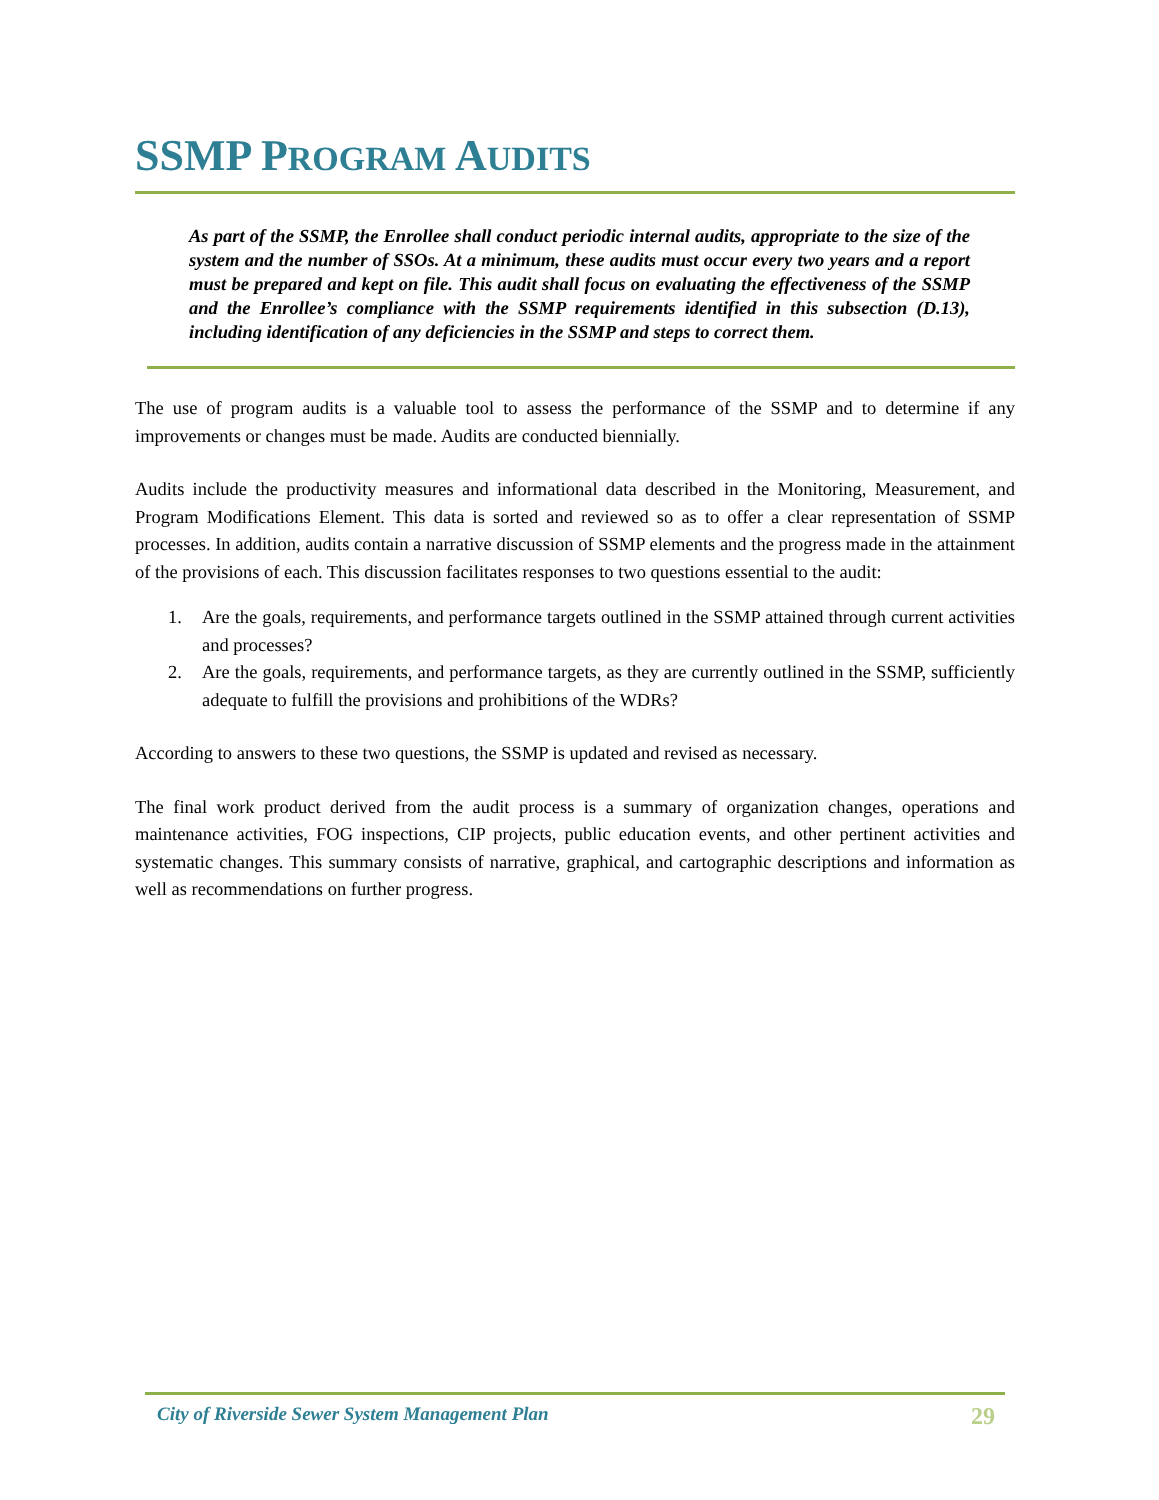SSMP PROGRAM AUDITS
As part of the SSMP, the Enrollee shall conduct periodic internal audits, appropriate to the size of the system and the number of SSOs. At a minimum, these audits must occur every two years and a report must be prepared and kept on file. This audit shall focus on evaluating the effectiveness of the SSMP and the Enrollee’s compliance with the SSMP requirements identified in this subsection (D.13), including identification of any deficiencies in the SSMP and steps to correct them.
The use of program audits is a valuable tool to assess the performance of the SSMP and to determine if any improvements or changes must be made. Audits are conducted biennially.
Audits include the productivity measures and informational data described in the Monitoring, Measurement, and Program Modifications Element. This data is sorted and reviewed so as to offer a clear representation of SSMP processes. In addition, audits contain a narrative discussion of SSMP elements and the progress made in the attainment of the provisions of each. This discussion facilitates responses to two questions essential to the audit:
1. Are the goals, requirements, and performance targets outlined in the SSMP attained through current activities and processes?
2. Are the goals, requirements, and performance targets, as they are currently outlined in the SSMP, sufficiently adequate to fulfill the provisions and prohibitions of the WDRs?
According to answers to these two questions, the SSMP is updated and revised as necessary.
The final work product derived from the audit process is a summary of organization changes, operations and maintenance activities, FOG inspections, CIP projects, public education events, and other pertinent activities and systematic changes. This summary consists of narrative, graphical, and cartographic descriptions and information as well as recommendations on further progress.
City of Riverside Sewer System Management Plan 29